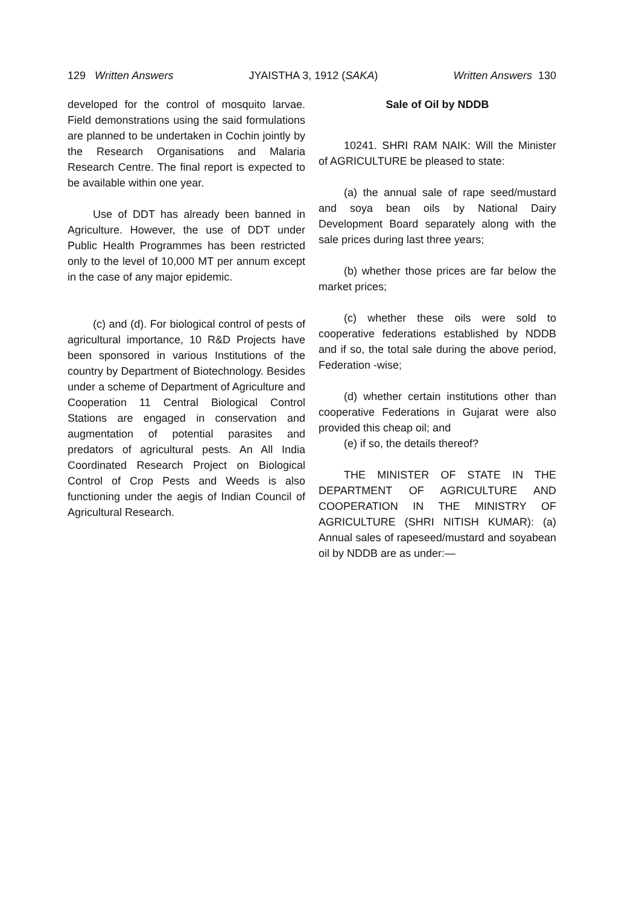129 Written Answers JYAISTHA 3, 1912 (SAKA) Written Answers 130
developed for the control of mosquito larvae. Field demonstrations using the said formulations are planned to be undertaken in Cochin jointly by the Research Organisations and Malaria Research Centre. The final report is expected to be available within one year.
Use of DDT has already been banned in Agriculture. However, the use of DDT under Public Health Programmes has been restricted only to the level of 10,000 MT per annum except in the case of any major epidemic.
(c) and (d). For biological control of pests of agricultural importance, 10 R&D Projects have been sponsored in various Institutions of the country by Department of Biotechnology. Besides under a scheme of Department of Agriculture and Cooperation 11 Central Biological Control Stations are engaged in conservation and augmentation of potential parasites and predators of agricultural pests. An All India Coordinated Research Project on Biological Control of Crop Pests and Weeds is also functioning under the aegis of Indian Council of Agricultural Research.
Sale of Oil by NDDB
10241. SHRI RAM NAIK: Will the Minister of AGRICULTURE be pleased to state:
(a) the annual sale of rape seed/mustard and soya bean oils by National Dairy Development Board separately along with the sale prices during last three years;
(b) whether those prices are far below the market prices;
(c) whether these oils were sold to cooperative federations established by NDDB and if so, the total sale during the above period, Federation -wise;
(d) whether certain institutions other than cooperative Federations in Gujarat were also provided this cheap oil; and
(e) if so, the details thereof?
THE MINISTER OF STATE IN THE DEPARTMENT OF AGRICULTURE AND COOPERATION IN THE MINISTRY OF AGRICULTURE (SHRI NITISH KUMAR): (a) Annual sales of rapeseed/mustard and soyabean oil by NDDB are as under:—